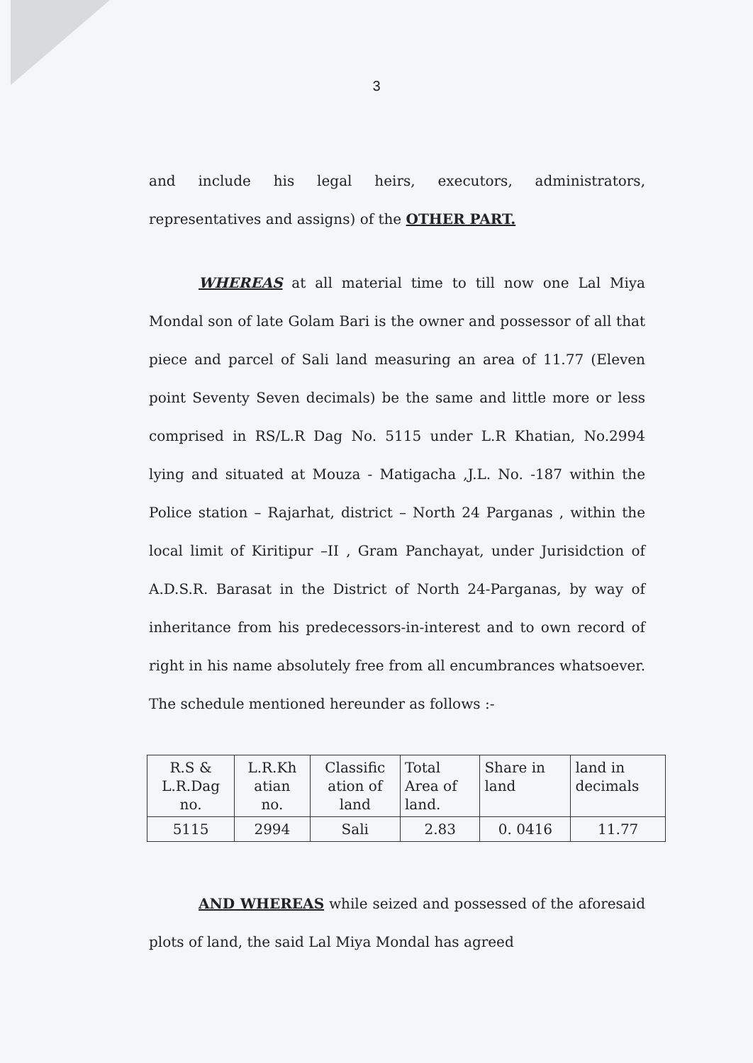3
and include his legal heirs, executors, administrators, representatives and assigns) of the OTHER PART.
WHEREAS at all material time to till now one Lal Miya Mondal son of late Golam Bari is the owner and possessor of all that piece and parcel of Sali land measuring an area of 11.77 (Eleven point Seventy Seven decimals) be the same and little more or less comprised in RS/L.R Dag No. 5115 under L.R Khatian, No.2994 lying and situated at Mouza - Matigacha ,J.L. No. -187 within the Police station – Rajarhat, district – North 24 Parganas , within the local limit of Kiritipur –II , Gram Panchayat, under Jurisidction of A.D.S.R. Barasat in the District of North 24-Parganas, by way of inheritance from his predecessors-in-interest and to own record of right in his name absolutely free from all encumbrances whatsoever. The schedule mentioned hereunder as follows :-
| R.S & L.R.Dag no. | L.R.Kh atian no. | Classific ation of land | Total Area of land. | Share in land | land in decimals |
| 5115 | 2994 | Sali | 2.83 | 0. 0416 | 11.77 |
AND WHEREAS while seized and possessed of the aforesaid plots of land, the said Lal Miya Mondal has agreed